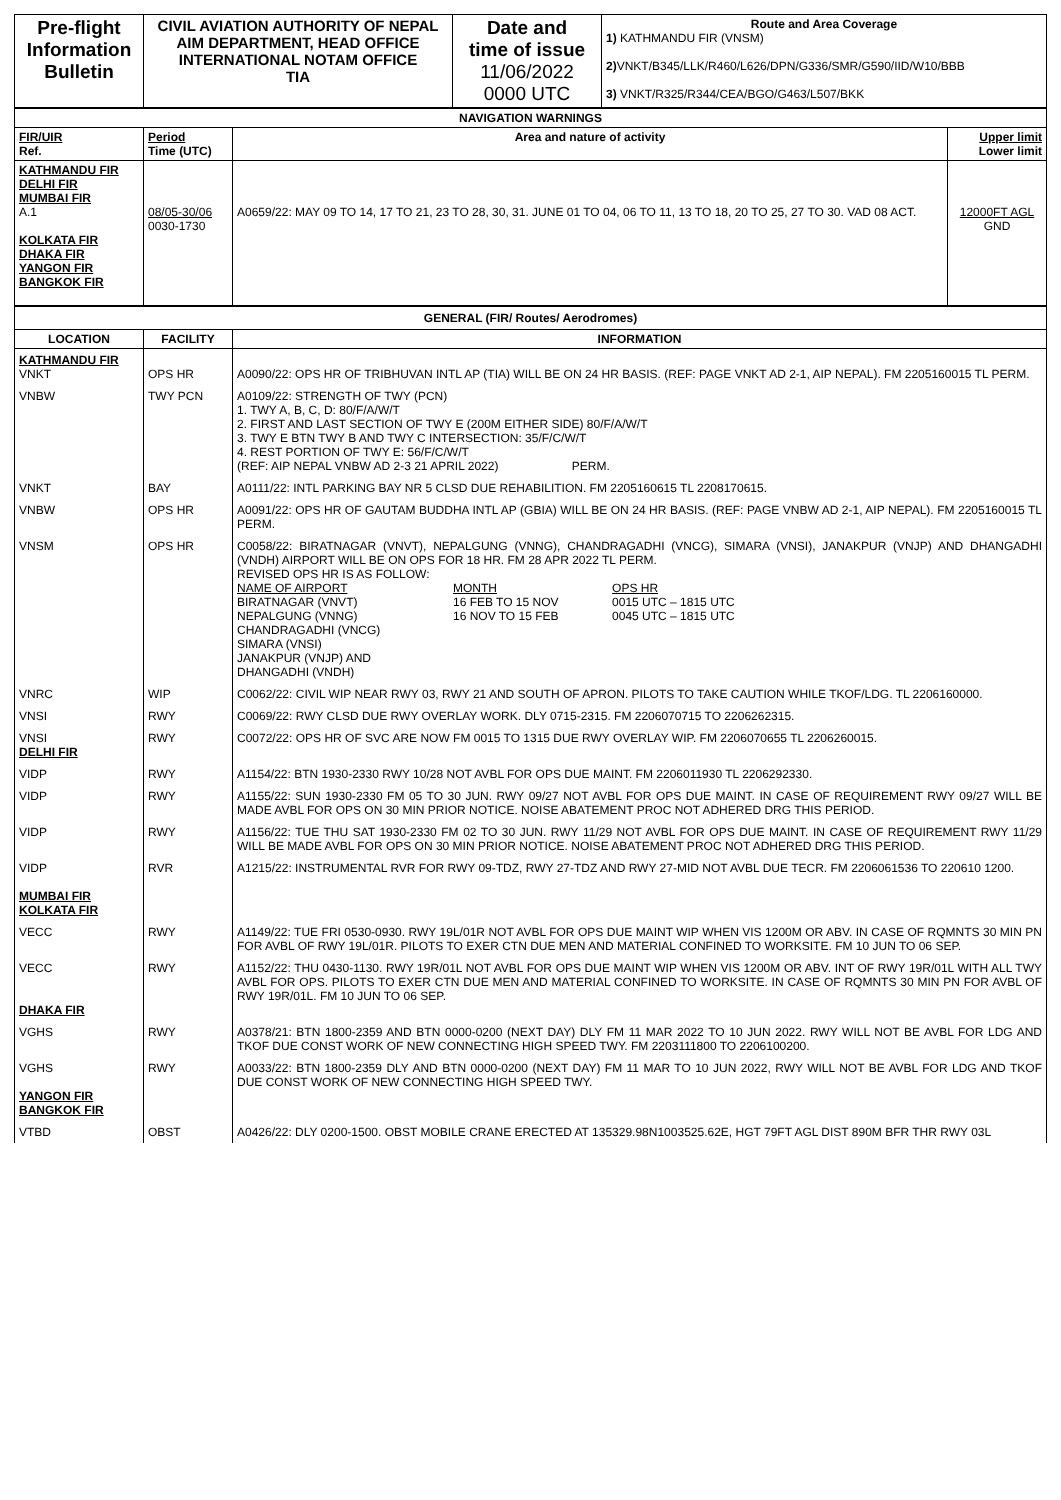| Pre-flight Information Bulletin | CIVIL AVIATION AUTHORITY OF NEPAL AIM DEPARTMENT, HEAD OFFICE INTERNATIONAL NOTAM OFFICE TIA | Date and time of issue 11/06/2022 0000 UTC | Route and Area Coverage 1) KATHMANDU FIR (VNSM) 2) VNKT/B345/LLK/R460/L626/DPN/G336/SMR/G590/IID/W10/BBB 3) VNKT/R325/R344/CEA/BGO/G463/L507/BKK |
| NAVIGATION WARNINGS | | | |
| FIR/UIR Ref. | Period Time (UTC) | Area and nature of activity | Upper limit Lower limit |
| KATHMANDU FIR DELHI FIR MUMBAI FIR A.1 KOLKATA FIR DHAKA FIR YANGON FIR BANGKOK FIR | 08/05-30/06 0030-1730 | A0659/22: MAY 09 TO 14, 17 TO 21, 23 TO 28, 30, 31. JUNE 01 TO 04, 06 TO 11, 13 TO 18, 20 TO 25, 27 TO 30. VAD 08 ACT. | 12000FT AGL GND |
| GENERAL (FIR/ Routes/ Aerodromes) | | |
| LOCATION | FACILITY | INFORMATION |
| KATHMANDU FIR VNKT | OPS HR | A0090/22: OPS HR OF TRIBHUVAN INTL AP (TIA) WILL BE ON 24 HR BASIS. (REF: PAGE VNKT AD 2-1, AIP NEPAL). FM 2205160015 TL PERM. |
| VNBW | TWY PCN | A0109/22: STRENGTH OF TWY (PCN) 1. TWY A, B, C, D: 80/F/A/W/T 2. FIRST AND LAST SECTION OF TWY E (200M EITHER SIDE) 80/F/A/W/T 3. TWY E BTN TWY B AND TWY C INTERSECTION: 35/F/C/W/T 4. REST PORTION OF TWY E: 56/F/C/W/T (REF: AIP NEPAL VNBW AD 2-3 21 APRIL 2022) PERM. |
| VNKT | BAY | A0111/22: INTL PARKING BAY NR 5 CLSD DUE REHABILITION. FM 2205160615 TL 2208170615. |
| VNBW | OPS HR | A0091/22: OPS HR OF GAUTAM BUDDHA INTL AP (GBIA) WILL BE ON 24 HR BASIS. (REF: PAGE VNBW AD 2-1, AIP NEPAL). FM 2205160015 TL PERM. |
| VNSM | OPS HR | C0058/22: BIRATNAGAR (VNVT), NEPALGUNG (VNNG), CHANDRAGADHI (VNCG), SIMARA (VNSI), JANAKPUR (VNJP) AND DHANGADHI (VNDH) AIRPORT WILL BE ON OPS FOR 18 HR. FM 28 APR 2022 TL PERM. REVISED OPS HR IS AS FOLLOW: / NAME OF AIRPORT / MONTH / OPS HR / / BIRATNAGAR (VNVT) / 16 FEB TO 15 NOV / 0015 UTC – 1815 UTC / / NEPALGUNG (VNNG) / 16 NOV TO 15 FEB / 0045 UTC – 1815 UTC / / CHANDRAGADHI (VNCG) SIMARA (VNSI) JANAKPUR (VNJP) AND DHANGADHI (VNDH) / / / |
| VNRC | WIP | C0062/22: CIVIL WIP NEAR RWY 03, RWY 21 AND SOUTH OF APRON. PILOTS TO TAKE CAUTION WHILE TKOF/LDG. TL 2206160000. |
| VNSI | RWY | C0069/22: RWY CLSD DUE RWY OVERLAY WORK. DLY 0715-2315. FM 2206070715 TO 2206262315. |
| VNSI DELHI FIR | RWY | C0072/22: OPS HR OF SVC ARE NOW FM 0015 TO 1315 DUE RWY OVERLAY WIP. FM 2206070655 TL 2206260015. |
| VIDP | RWY | A1154/22: BTN 1930-2330 RWY 10/28 NOT AVBL FOR OPS DUE MAINT. FM 2206011930 TL 2206292330. |
| VIDP | RWY | A1155/22: SUN 1930-2330 FM 05 TO 30 JUN. RWY 09/27 NOT AVBL FOR OPS DUE MAINT. IN CASE OF REQUIREMENT RWY 09/27 WILL BE MADE AVBL FOR OPS ON 30 MIN PRIOR NOTICE. NOISE ABATEMENT PROC NOT ADHERED DRG THIS PERIOD. |
| VIDP | RWY | A1156/22: TUE THU SAT 1930-2330 FM 02 TO 30 JUN. RWY 11/29 NOT AVBL FOR OPS DUE MAINT. IN CASE OF REQUIREMENT RWY 11/29 WILL BE MADE AVBL FOR OPS ON 30 MIN PRIOR NOTICE. NOISE ABATEMENT PROC NOT ADHERED DRG THIS PERIOD. |
| VIDP MUMBAI FIR KOLKATA FIR | RVR | A1215/22: INSTRUMENTAL RVR FOR RWY 09-TDZ, RWY 27-TDZ AND RWY 27-MID NOT AVBL DUE TECR. FM 2206061536 TO 220610 1200. |
| VECC | RWY | A1149/22: TUE FRI 0530-0930. RWY 19L/01R NOT AVBL FOR OPS DUE MAINT WIP WHEN VIS 1200M OR ABV. IN CASE OF RQMNTS 30 MIN PN FOR AVBL OF RWY 19L/01R. PILOTS TO EXER CTN DUE MEN AND MATERIAL CONFINED TO WORKSITE. FM 10 JUN TO 06 SEP. |
| VECC DHAKA FIR | RWY | A1152/22: THU 0430-1130. RWY 19R/01L NOT AVBL FOR OPS DUE MAINT WIP WHEN VIS 1200M OR ABV. INT OF RWY 19R/01L WITH ALL TWY AVBL FOR OPS. PILOTS TO EXER CTN DUE MEN AND MATERIAL CONFINED TO WORKSITE. IN CASE OF RQMNTS 30 MIN PN FOR AVBL OF RWY 19R/01L. FM 10 JUN TO 06 SEP. |
| VGHS | RWY | A0378/21: BTN 1800-2359 AND BTN 0000-0200 (NEXT DAY) DLY FM 11 MAR 2022 TO 10 JUN 2022. RWY WILL NOT BE AVBL FOR LDG AND TKOF DUE CONST WORK OF NEW CONNECTING HIGH SPEED TWY. FM 2203111800 TO 2206100200. |
| VGHS YANGON FIR BANGKOK FIR | RWY | A0033/22: BTN 1800-2359 DLY AND BTN 0000-0200 (NEXT DAY) FM 11 MAR TO 10 JUN 2022, RWY WILL NOT BE AVBL FOR LDG AND TKOF DUE CONST WORK OF NEW CONNECTING HIGH SPEED TWY. |
| VTBD | OBST | A0426/22: DLY 0200-1500. OBST MOBILE CRANE ERECTED AT 135329.98N1003525.62E, HGT 79FT AGL DIST 890M BFR THR RWY 03L |